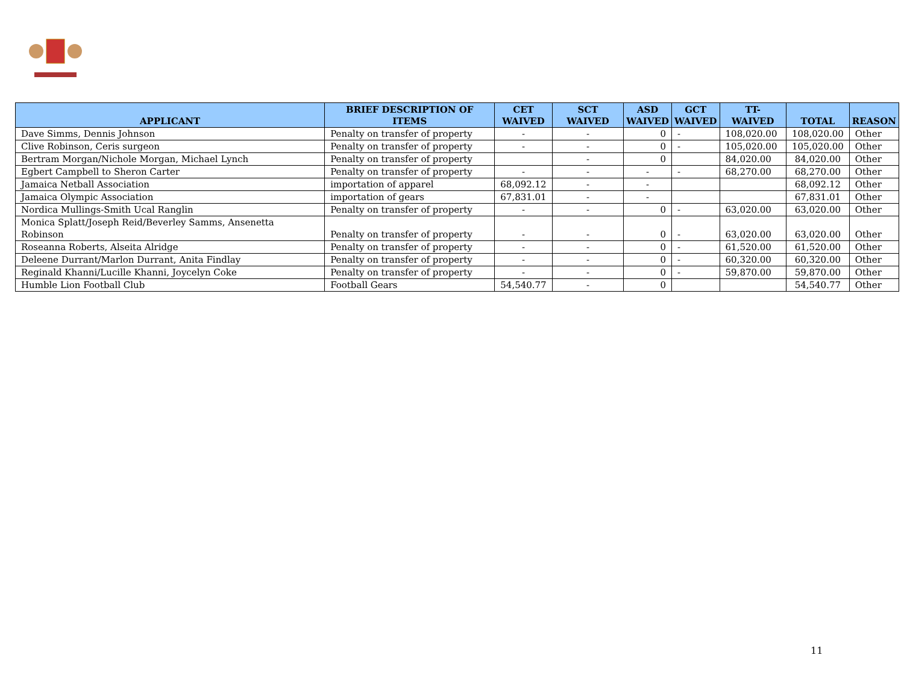| APPLICANT | BRIEF DESCRIPTION OF ITEMS | CET WAIVED | SCT WAIVED | ASD WAIVED | GCT WAIVED | TT- WAIVED | TOTAL | REASON |
| --- | --- | --- | --- | --- | --- | --- | --- | --- |
| Dave Simms, Dennis Johnson | Penalty on transfer of property | - | - | 0 | - | 108,020.00 | 108,020.00 | Other |
| Clive Robinson, Ceris surgeon | Penalty on transfer of property | - | - | 0 | - | 105,020.00 | 105,020.00 | Other |
| Bertram Morgan/Nichole Morgan, Michael Lynch | Penalty on transfer of property | | - | 0 | | 84,020.00 | 84,020.00 | Other |
| Egbert Campbell to Sheron Carter | Penalty on transfer of property | - | - | - | - | 68,270.00 | 68,270.00 | Other |
| Jamaica Netball Association | importation of apparel | 68,092.12 | - | - | | | 68,092.12 | Other |
| Jamaica Olympic Association | importation of gears | 67,831.01 | - | - | | | 67,831.01 | Other |
| Nordica Mullings-Smith Ucal Ranglin | Penalty on transfer of property | - | - | 0 | - | 63,020.00 | 63,020.00 | Other |
| Monica Splatt/Joseph Reid/Beverley Samms, Ansenetta Robinson | Penalty on transfer of property | - | - | 0 | - | 63,020.00 | 63,020.00 | Other |
| Roseanna Roberts, Alseita Alridge | Penalty on transfer of property | - | - | 0 | - | 61,520.00 | 61,520.00 | Other |
| Deleene Durrant/Marlon Durrant, Anita Findlay | Penalty on transfer of property | - | - | 0 | - | 60,320.00 | 60,320.00 | Other |
| Reginald Khanni/Lucille Khanni, Joycelyn Coke | Penalty on transfer of property | - | - | 0 | - | 59,870.00 | 59,870.00 | Other |
| Humble Lion Football Club | Football Gears | 54,540.77 | - | 0 | | | 54,540.77 | Other |
11